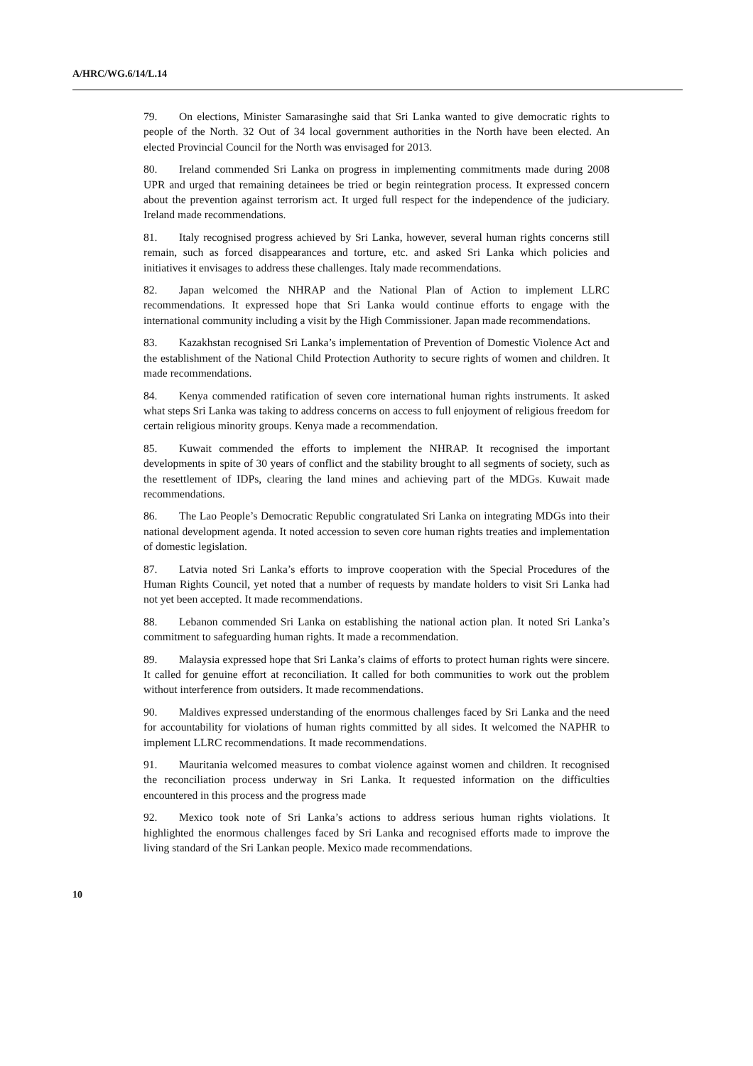A/HRC/WG.6/14/L.14
79. On elections, Minister Samarasinghe said that Sri Lanka wanted to give democratic rights to people of the North. 32 Out of 34 local government authorities in the North have been elected. An elected Provincial Council for the North was envisaged for 2013.
80. Ireland commended Sri Lanka on progress in implementing commitments made during 2008 UPR and urged that remaining detainees be tried or begin reintegration process. It expressed concern about the prevention against terrorism act. It urged full respect for the independence of the judiciary. Ireland made recommendations.
81. Italy recognised progress achieved by Sri Lanka, however, several human rights concerns still remain, such as forced disappearances and torture, etc. and asked Sri Lanka which policies and initiatives it envisages to address these challenges. Italy made recommendations.
82. Japan welcomed the NHRAP and the National Plan of Action to implement LLRC recommendations. It expressed hope that Sri Lanka would continue efforts to engage with the international community including a visit by the High Commissioner. Japan made recommendations.
83. Kazakhstan recognised Sri Lanka’s implementation of Prevention of Domestic Violence Act and the establishment of the National Child Protection Authority to secure rights of women and children. It made recommendations.
84. Kenya commended ratification of seven core international human rights instruments. It asked what steps Sri Lanka was taking to address concerns on access to full enjoyment of religious freedom for certain religious minority groups. Kenya made a recommendation.
85. Kuwait commended the efforts to implement the NHRAP. It recognised the important developments in spite of 30 years of conflict and the stability brought to all segments of society, such as the resettlement of IDPs, clearing the land mines and achieving part of the MDGs. Kuwait made recommendations.
86. The Lao People’s Democratic Republic congratulated Sri Lanka on integrating MDGs into their national development agenda. It noted accession to seven core human rights treaties and implementation of domestic legislation.
87. Latvia noted Sri Lanka’s efforts to improve cooperation with the Special Procedures of the Human Rights Council, yet noted that a number of requests by mandate holders to visit Sri Lanka had not yet been accepted. It made recommendations.
88. Lebanon commended Sri Lanka on establishing the national action plan. It noted Sri Lanka’s commitment to safeguarding human rights. It made a recommendation.
89. Malaysia expressed hope that Sri Lanka’s claims of efforts to protect human rights were sincere. It called for genuine effort at reconciliation. It called for both communities to work out the problem without interference from outsiders. It made recommendations.
90. Maldives expressed understanding of the enormous challenges faced by Sri Lanka and the need for accountability for violations of human rights committed by all sides. It welcomed the NAPHR to implement LLRC recommendations. It made recommendations.
91. Mauritania welcomed measures to combat violence against women and children. It recognised the reconciliation process underway in Sri Lanka. It requested information on the difficulties encountered in this process and the progress made
92. Mexico took note of Sri Lanka’s actions to address serious human rights violations. It highlighted the enormous challenges faced by Sri Lanka and recognised efforts made to improve the living standard of the Sri Lankan people. Mexico made recommendations.
10